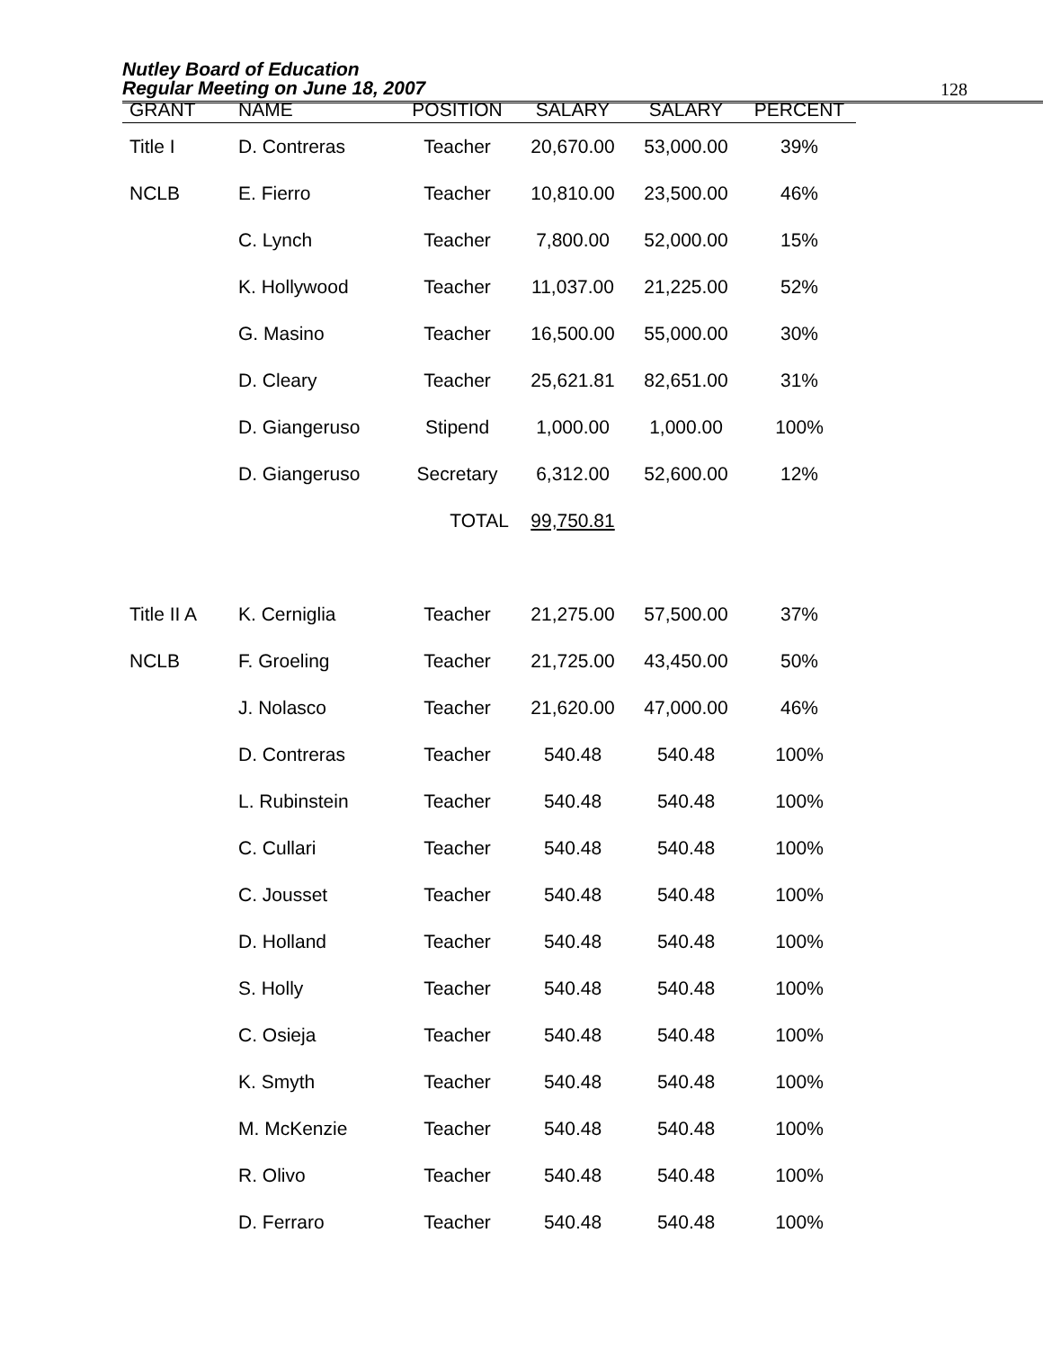Nutley Board of Education
Regular Meeting on June 18, 2007
128
| GRANT | NAME | POSITION | SALARY | SALARY | PERCENT |
| --- | --- | --- | --- | --- | --- |
| Title I | D. Contreras | Teacher | 20,670.00 | 53,000.00 | 39% |
| NCLB | E. Fierro | Teacher | 10,810.00 | 23,500.00 | 46% |
| | C. Lynch | Teacher | 7,800.00 | 52,000.00 | 15% |
| | K. Hollywood | Teacher | 11,037.00 | 21,225.00 | 52% |
| | G. Masino | Teacher | 16,500.00 | 55,000.00 | 30% |
| | D. Cleary | Teacher | 25,621.81 | 82,651.00 | 31% |
| | D. Giangeruso | Stipend | 1,000.00 | 1,000.00 | 100% |
| | D. Giangeruso | Secretary | 6,312.00 | 52,600.00 | 12% |
| | | TOTAL | 99,750.81 | | |
| Title II A | K. Cerniglia | Teacher | 21,275.00 | 57,500.00 | 37% |
| NCLB | F. Groeling | Teacher | 21,725.00 | 43,450.00 | 50% |
| | J. Nolasco | Teacher | 21,620.00 | 47,000.00 | 46% |
| | D. Contreras | Teacher | 540.48 | 540.48 | 100% |
| | L. Rubinstein | Teacher | 540.48 | 540.48 | 100% |
| | C. Cullari | Teacher | 540.48 | 540.48 | 100% |
| | C. Jousset | Teacher | 540.48 | 540.48 | 100% |
| | D. Holland | Teacher | 540.48 | 540.48 | 100% |
| | S. Holly | Teacher | 540.48 | 540.48 | 100% |
| | C. Osieja | Teacher | 540.48 | 540.48 | 100% |
| | K. Smyth | Teacher | 540.48 | 540.48 | 100% |
| | M. McKenzie | Teacher | 540.48 | 540.48 | 100% |
| | R. Olivo | Teacher | 540.48 | 540.48 | 100% |
| | D. Ferraro | Teacher | 540.48 | 540.48 | 100% |